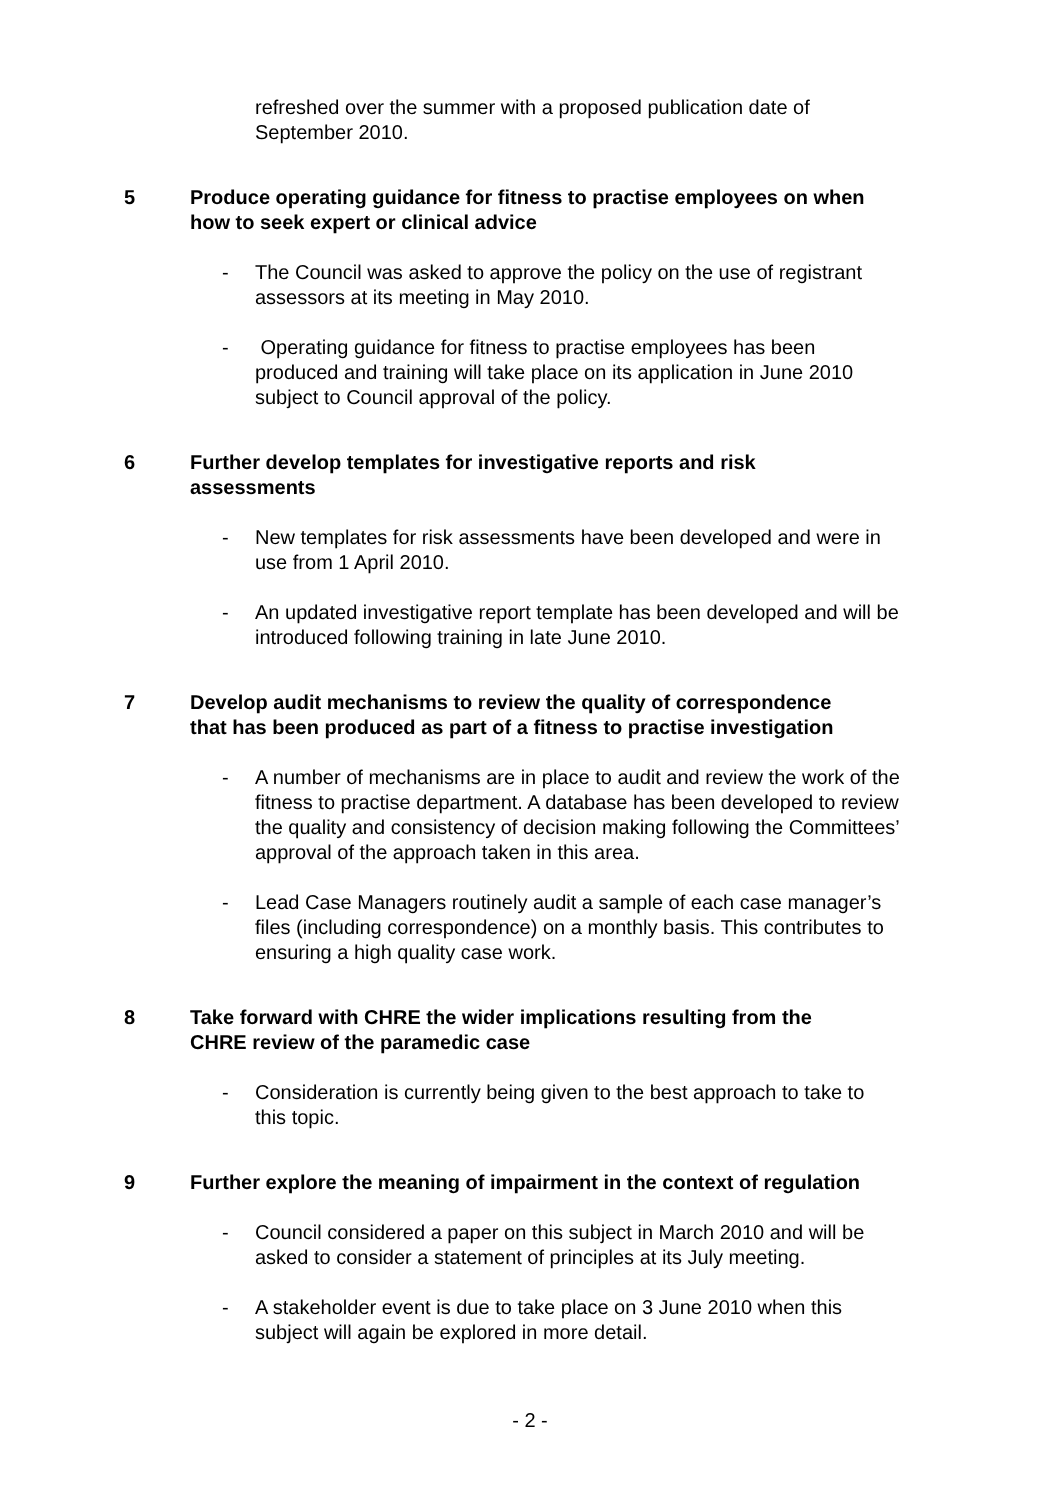refreshed over the summer with a proposed publication date of September 2010.
5 Produce operating guidance for fitness to practise employees on when how to seek expert or clinical advice
- The Council was asked to approve the policy on the use of registrant assessors at its meeting in May 2010.
- Operating guidance for fitness to practise employees has been produced and training will take place on its application in June 2010 subject to Council approval of the policy.
6 Further develop templates for investigative reports and risk assessments
- New templates for risk assessments have been developed and were in use from 1 April 2010.
- An updated investigative report template has been developed and will be introduced following training in late June 2010.
7 Develop audit mechanisms to review the quality of correspondence that has been produced as part of a fitness to practise investigation
- A number of mechanisms are in place to audit and review the work of the fitness to practise department. A database has been developed to review the quality and consistency of decision making following the Committees’ approval of the approach taken in this area.
- Lead Case Managers routinely audit a sample of each case manager’s files (including correspondence) on a monthly basis. This contributes to ensuring a high quality case work.
8 Take forward with CHRE the wider implications resulting from the CHRE review of the paramedic case
- Consideration is currently being given to the best approach to take to this topic.
9 Further explore the meaning of impairment in the context of regulation
- Council considered a paper on this subject in March 2010 and will be asked to consider a statement of principles at its July meeting.
- A stakeholder event is due to take place on 3 June 2010 when this subject will again be explored in more detail.
- 2 -